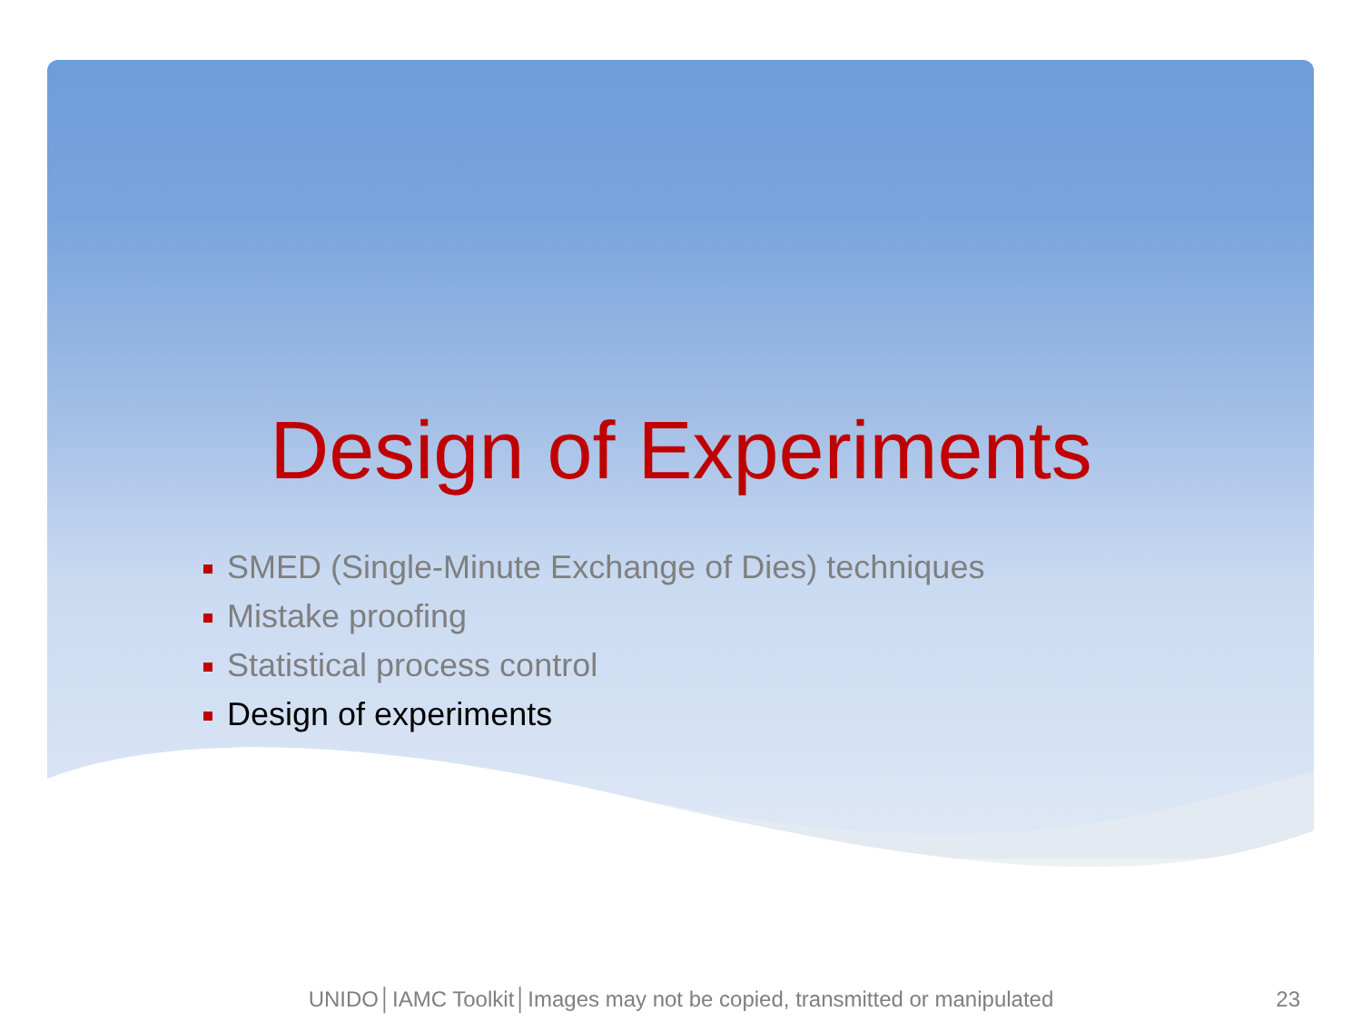Design of Experiments
SMED (Single-Minute Exchange of Dies) techniques
Mistake proofing
Statistical process control
Design of experiments
UNIDO│IAMC Toolkit│Images may not be copied, transmitted or manipulated
23